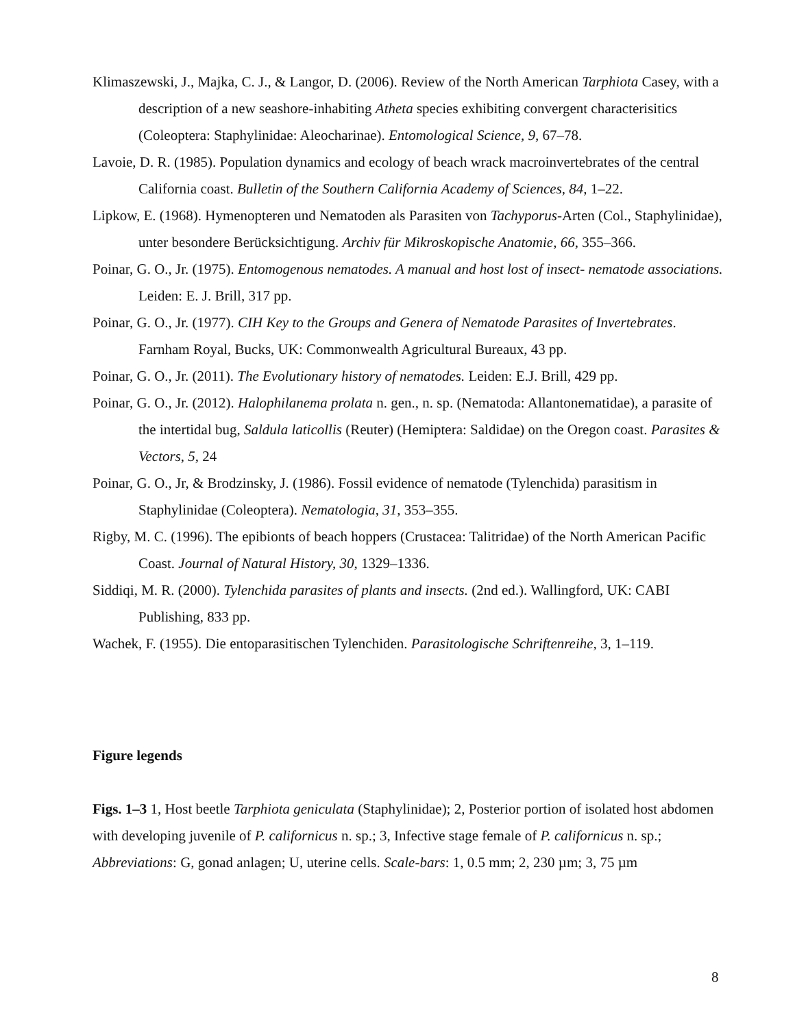Klimaszewski, J., Majka, C. J., & Langor, D. (2006). Review of the North American Tarphiota Casey, with a description of a new seashore-inhabiting Atheta species exhibiting convergent characterisitics (Coleoptera: Staphylinidae: Aleocharinae). Entomological Science, 9, 67–78.
Lavoie, D. R. (1985). Population dynamics and ecology of beach wrack macroinvertebrates of the central California coast. Bulletin of the Southern California Academy of Sciences, 84, 1–22.
Lipkow, E. (1968). Hymenopteren und Nematoden als Parasiten von Tachyporus-Arten (Col., Staphylinidae), unter besondere Berücksichtigung. Archiv für Mikroskopische Anatomie, 66, 355–366.
Poinar, G. O., Jr. (1975). Entomogenous nematodes. A manual and host lost of insect- nematode associations. Leiden: E. J. Brill, 317 pp.
Poinar, G. O., Jr. (1977). CIH Key to the Groups and Genera of Nematode Parasites of Invertebrates. Farnham Royal, Bucks, UK: Commonwealth Agricultural Bureaux, 43 pp.
Poinar, G. O., Jr. (2011). The Evolutionary history of nematodes. Leiden: E.J. Brill, 429 pp.
Poinar, G. O., Jr. (2012). Halophilanema prolata n. gen., n. sp. (Nematoda: Allantonematidae), a parasite of the intertidal bug, Saldula laticollis (Reuter) (Hemiptera: Saldidae) on the Oregon coast. Parasites & Vectors, 5, 24
Poinar, G. O., Jr, & Brodzinsky, J. (1986). Fossil evidence of nematode (Tylenchida) parasitism in Staphylinidae (Coleoptera). Nematologia, 31, 353–355.
Rigby, M. C. (1996). The epibionts of beach hoppers (Crustacea: Talitridae) of the North American Pacific Coast. Journal of Natural History, 30, 1329–1336.
Siddiqi, M. R. (2000). Tylenchida parasites of plants and insects. (2nd ed.). Wallingford, UK: CABI Publishing, 833 pp.
Wachek, F. (1955). Die entoparasitischen Tylenchiden. Parasitologische Schriftenreihe, 3, 1–119.
Figure legends
Figs. 1–3 1, Host beetle Tarphiota geniculata (Staphylinidae); 2, Posterior portion of isolated host abdomen with developing juvenile of P. californicus n. sp.; 3, Infective stage female of P. californicus n. sp.; Abbreviations: G, gonad anlagen; U, uterine cells. Scale-bars: 1, 0.5 mm; 2, 230 µm; 3, 75 µm
8